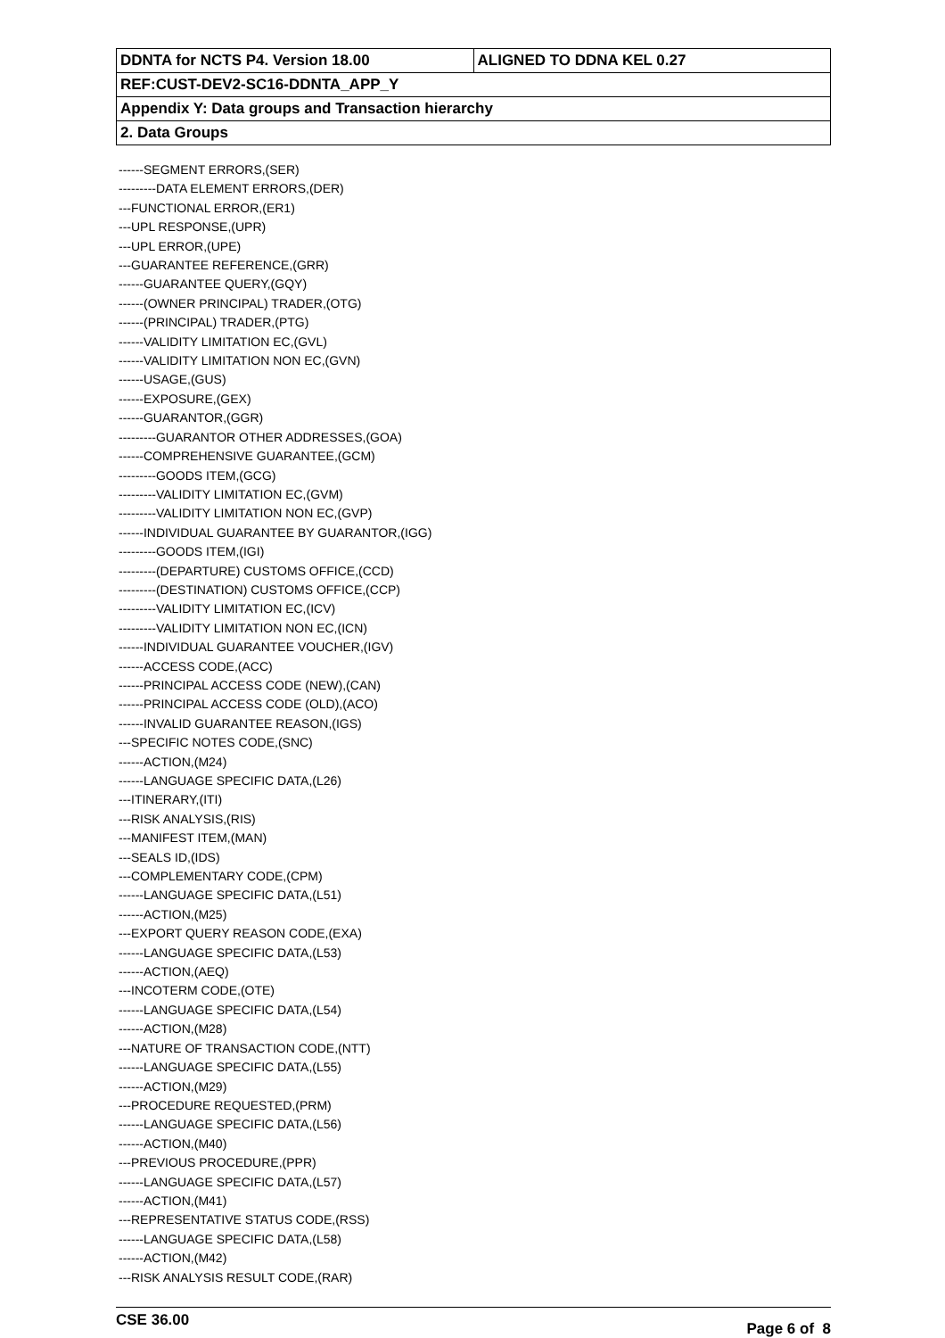| DDNTA for NCTS P4. Version 18.00 | ALIGNED TO DDNA KEL 0.27 |
| REF:CUST-DEV2-SC16-DDNTA_APP_Y | |
| Appendix Y: Data groups and Transaction hierarchy | |
| 2. Data Groups | |
------SEGMENT ERRORS,(SER)
---------DATA ELEMENT ERRORS,(DER)
---FUNCTIONAL ERROR,(ER1)
---UPL RESPONSE,(UPR)
---UPL ERROR,(UPE)
---GUARANTEE REFERENCE,(GRR)
------GUARANTEE QUERY,(GQY)
------(OWNER PRINCIPAL) TRADER,(OTG)
------(PRINCIPAL) TRADER,(PTG)
------VALIDITY LIMITATION EC,(GVL)
------VALIDITY LIMITATION NON EC,(GVN)
------USAGE,(GUS)
------EXPOSURE,(GEX)
------GUARANTOR,(GGR)
---------GUARANTOR OTHER ADDRESSES,(GOA)
------COMPREHENSIVE GUARANTEE,(GCM)
---------GOODS ITEM,(GCG)
---------VALIDITY LIMITATION EC,(GVM)
---------VALIDITY LIMITATION NON EC,(GVP)
------INDIVIDUAL GUARANTEE BY GUARANTOR,(IGG)
---------GOODS ITEM,(IGI)
---------(DEPARTURE) CUSTOMS OFFICE,(CCD)
---------(DESTINATION) CUSTOMS OFFICE,(CCP)
---------VALIDITY LIMITATION EC,(ICV)
---------VALIDITY LIMITATION NON EC,(ICN)
------INDIVIDUAL GUARANTEE VOUCHER,(IGV)
------ACCESS CODE,(ACC)
------PRINCIPAL ACCESS CODE (NEW),(CAN)
------PRINCIPAL ACCESS CODE (OLD),(ACO)
------INVALID GUARANTEE REASON,(IGS)
---SPECIFIC NOTES CODE,(SNC)
------ACTION,(M24)
------LANGUAGE SPECIFIC DATA,(L26)
---ITINERARY,(ITI)
---RISK ANALYSIS,(RIS)
---MANIFEST ITEM,(MAN)
---SEALS ID,(IDS)
---COMPLEMENTARY CODE,(CPM)
------LANGUAGE SPECIFIC DATA,(L51)
------ACTION,(M25)
---EXPORT QUERY REASON CODE,(EXA)
------LANGUAGE SPECIFIC DATA,(L53)
------ACTION,(AEQ)
---INCOTERM CODE,(OTE)
------LANGUAGE SPECIFIC DATA,(L54)
------ACTION,(M28)
---NATURE OF TRANSACTION CODE,(NTT)
------LANGUAGE SPECIFIC DATA,(L55)
------ACTION,(M29)
---PROCEDURE REQUESTED,(PRM)
------LANGUAGE SPECIFIC DATA,(L56)
------ACTION,(M40)
---PREVIOUS PROCEDURE,(PPR)
------LANGUAGE SPECIFIC DATA,(L57)
------ACTION,(M41)
---REPRESENTATIVE STATUS CODE,(RSS)
------LANGUAGE SPECIFIC DATA,(L58)
------ACTION,(M42)
---RISK ANALYSIS RESULT CODE,(RAR)
CSE 36.00 Page 6 of 8